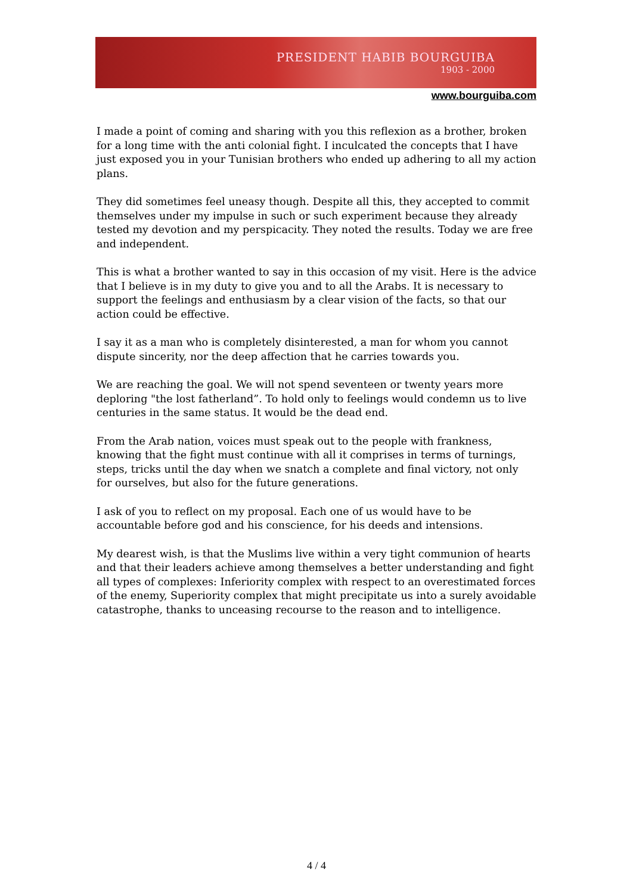PRESIDENT HABIB BOURGUIBA
1903 - 2000
www.bourguiba.com
I made a point of coming and sharing with you this reflexion as a brother, broken for a long time with the anti colonial fight. I inculcated the concepts that I have just exposed you in your Tunisian brothers who ended up adhering to all my action plans.
They did sometimes feel uneasy though. Despite all this, they accepted to commit themselves under my impulse in such or such experiment because they already tested my devotion and my perspicacity. They noted the results. Today we are free and independent.
This is what a brother wanted to say in this occasion of my visit. Here is the advice that I believe is in my duty to give you and to all the Arabs. It is necessary to support the feelings and enthusiasm by a clear vision of the facts, so that our action could be effective.
I say it as a man who is completely disinterested, a man for whom you cannot dispute sincerity, nor the deep affection that he carries towards you.
We are reaching the goal. We will not spend seventeen or twenty years more deploring "the lost fatherland”. To hold only to feelings would condemn us to live centuries in the same status. It would be the dead end.
From the Arab nation, voices must speak out to the people with frankness, knowing that the fight must continue with all it comprises in terms of turnings, steps, tricks until the day when we snatch a complete and final victory, not only for ourselves, but also for the future generations.
I ask of you to reflect on my proposal. Each one of us would have to be accountable before god and his conscience, for his deeds and intensions.
My dearest wish, is that the Muslims live within a very tight communion of hearts and that their leaders achieve among themselves a better understanding and fight all types of complexes: Inferiority complex with respect to an overestimated forces of the enemy, Superiority complex that might precipitate us into a surely avoidable catastrophe, thanks to unceasing recourse to the reason and to intelligence.
4 / 4